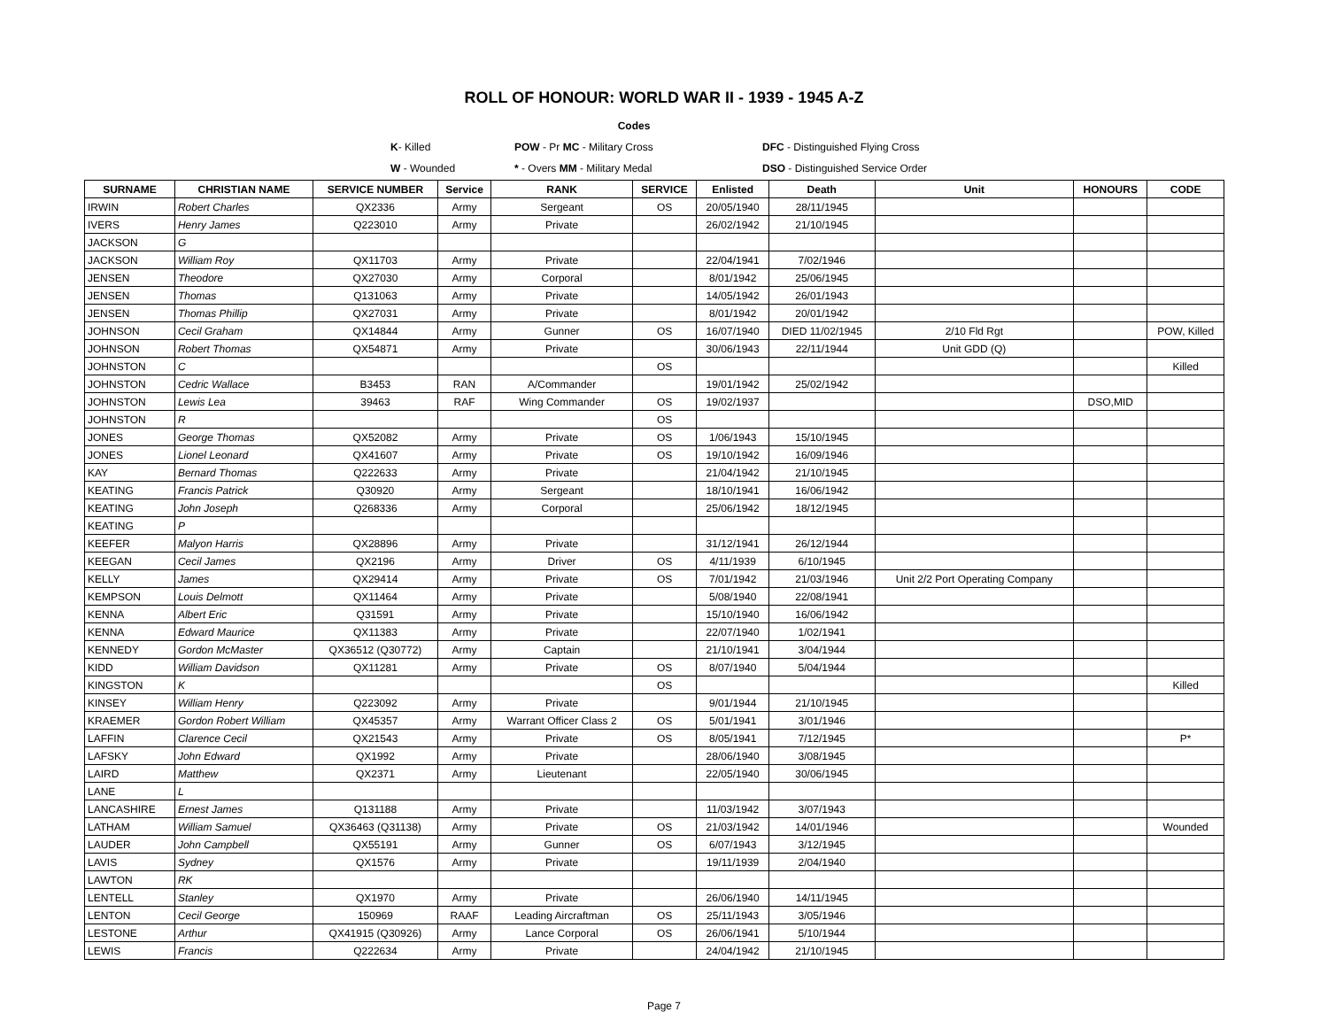ROLL OF HONOUR: WORLD WAR II - 1939 - 1945 A-Z
| | | Codes | | |
| | K - Killed | POW - Pr MC - Military Cross | | DFC - Distinguished Flying Cross |
| | W - Wounded | * - Overs MM - Military Medal | | DSO - Distinguished Service Order |
| SURNAME | CHRISTIAN NAME | SERVICE NUMBER | Service | RANK | SERVICE | Enlisted | Death | Unit | HONOURS | CODE |
| --- | --- | --- | --- | --- | --- | --- | --- | --- | --- | --- |
| IRWIN | Robert Charles | QX2336 | Army | Sergeant | OS | 20/05/1940 | 28/11/1945 | | | |
| IVERS | Henry James | Q223010 | Army | Private | | 26/02/1942 | 21/10/1945 | | | |
| JACKSON | G | | | | | | | | | |
| JACKSON | William Roy | QX11703 | Army | Private | | 22/04/1941 | 7/02/1946 | | | |
| JENSEN | Theodore | QX27030 | Army | Corporal | | 8/01/1942 | 25/06/1945 | | | |
| JENSEN | Thomas | Q131063 | Army | Private | | 14/05/1942 | 26/01/1943 | | | |
| JENSEN | Thomas Phillip | QX27031 | Army | Private | | 8/01/1942 | 20/01/1942 | | | |
| JOHNSON | Cecil Graham | QX14844 | Army | Gunner | OS | 16/07/1940 | DIED 11/02/1945 | 2/10 Fld Rgt | | POW, Killed |
| JOHNSON | Robert Thomas | QX54871 | Army | Private | | 30/06/1943 | 22/11/1944 | Unit GDD (Q) | | |
| JOHNSTON | C | | | | OS | | | | | Killed |
| JOHNSTON | Cedric Wallace | B3453 | RAN | A/Commander | | 19/01/1942 | 25/02/1942 | | | |
| JOHNSTON | Lewis Lea | 39463 | RAF | Wing Commander | OS | 19/02/1937 | | | DSO,MID | |
| JOHNSTON | R | | | | OS | | | | | |
| JONES | George Thomas | QX52082 | Army | Private | OS | 1/06/1943 | 15/10/1945 | | | |
| JONES | Lionel Leonard | QX41607 | Army | Private | OS | 19/10/1942 | 16/09/1946 | | | |
| KAY | Bernard Thomas | Q222633 | Army | Private | | 21/04/1942 | 21/10/1945 | | | |
| KEATING | Francis Patrick | Q30920 | Army | Sergeant | | 18/10/1941 | 16/06/1942 | | | |
| KEATING | John Joseph | Q268336 | Army | Corporal | | 25/06/1942 | 18/12/1945 | | | |
| KEATING | P | | | | | | | | | |
| KEEFER | Malyon Harris | QX28896 | Army | Private | | 31/12/1941 | 26/12/1944 | | | |
| KEEGAN | Cecil James | QX2196 | Army | Driver | OS | 4/11/1939 | 6/10/1945 | | | |
| KELLY | James | QX29414 | Army | Private | OS | 7/01/1942 | 21/03/1946 | Unit 2/2 Port Operating Company | | |
| KEMPSON | Louis Delmott | QX11464 | Army | Private | | 5/08/1940 | 22/08/1941 | | | |
| KENNA | Albert Eric | Q31591 | Army | Private | | 15/10/1940 | 16/06/1942 | | | |
| KENNA | Edward Maurice | QX11383 | Army | Private | | 22/07/1940 | 1/02/1941 | | | |
| KENNEDY | Gordon McMaster | QX36512 (Q30772) | Army | Captain | | 21/10/1941 | 3/04/1944 | | | |
| KIDD | William Davidson | QX11281 | Army | Private | OS | 8/07/1940 | 5/04/1944 | | | |
| KINGSTON | K | | | | OS | | | | | Killed |
| KINSEY | William Henry | Q223092 | Army | Private | | 9/01/1944 | 21/10/1945 | | | |
| KRAEMER | Gordon Robert William | QX45357 | Army | Warrant Officer Class 2 | OS | 5/01/1941 | 3/01/1946 | | | |
| LAFFIN | Clarence Cecil | QX21543 | Army | Private | OS | 8/05/1941 | 7/12/1945 | | | P* |
| LAFSKY | John Edward | QX1992 | Army | Private | | 28/06/1940 | 3/08/1945 | | | |
| LAIRD | Matthew | QX2371 | Army | Lieutenant | | 22/05/1940 | 30/06/1945 | | | |
| LANE | L | | | | | | | | | |
| LANCASHIRE | Ernest James | Q131188 | Army | Private | | 11/03/1942 | 3/07/1943 | | | |
| LATHAM | William Samuel | QX36463 (Q31138) | Army | Private | OS | 21/03/1942 | 14/01/1946 | | | Wounded |
| LAUDER | John Campbell | QX55191 | Army | Gunner | OS | 6/07/1943 | 3/12/1945 | | | |
| LAVIS | Sydney | QX1576 | Army | Private | | 19/11/1939 | 2/04/1940 | | | |
| LAWTON | RK | | | | | | | | | |
| LENTELL | Stanley | QX1970 | Army | Private | | 26/06/1940 | 14/11/1945 | | | |
| LENTON | Cecil George | 150969 | RAAF | Leading Aircraftman | OS | 25/11/1943 | 3/05/1946 | | | |
| LESTONE | Arthur | QX41915 (Q30926) | Army | Lance Corporal | OS | 26/06/1941 | 5/10/1944 | | | |
| LEWIS | Francis | Q222634 | Army | Private | | 24/04/1942 | 21/10/1945 | | | |
Page 7